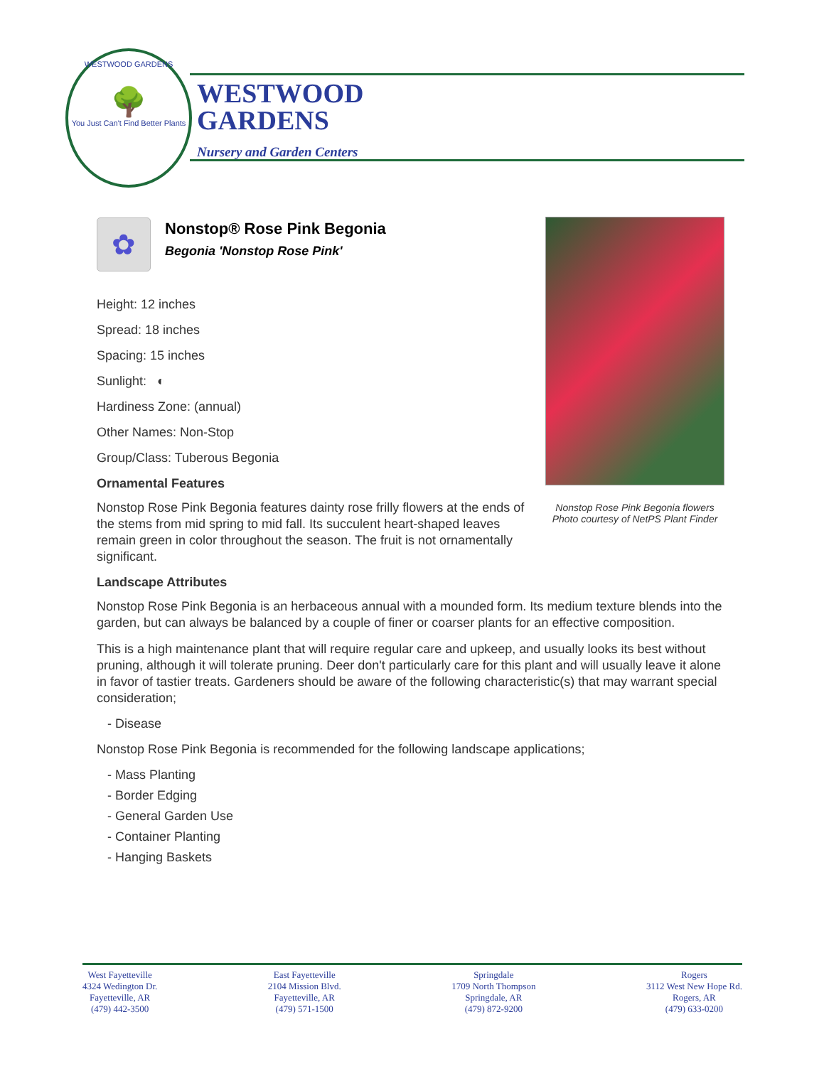WESTWOOD GARDENS
🌳
You Just Can't Find Better Plants
WESTWOOD
GARDENS
Nursery and Garden Centers
Nonstop Rose Pink Begonia flowers
Photo courtesy of NetPS Plant Finder
✿
Nonstop® Rose Pink Begonia
Begonia 'Nonstop Rose Pink'
Height: 12 inches
Spread: 18 inches
Spacing: 15 inches
Sunlight: ◐
Hardiness Zone: (annual)
Other Names: Non-Stop
Group/Class: Tuberous Begonia
Ornamental Features
Nonstop Rose Pink Begonia features dainty rose frilly flowers at the ends of the stems from mid spring to mid fall. Its succulent heart-shaped leaves remain green in color throughout the season. The fruit is not ornamentally significant.
Landscape Attributes
Nonstop Rose Pink Begonia is an herbaceous annual with a mounded form. Its medium texture blends into the garden, but can always be balanced by a couple of finer or coarser plants for an effective composition.
This is a high maintenance plant that will require regular care and upkeep, and usually looks its best without pruning, although it will tolerate pruning. Deer don't particularly care for this plant and will usually leave it alone in favor of tastier treats. Gardeners should be aware of the following characteristic(s) that may warrant special consideration;
- Disease
Nonstop Rose Pink Begonia is recommended for the following landscape applications;
- Mass Planting
- Border Edging
- General Garden Use
- Container Planting
- Hanging Baskets
West Fayetteville
4324 Wedington Dr.
Fayetteville, AR
(479) 442-3500
East Fayetteville
2104 Mission Blvd.
Fayetteville, AR
(479) 571-1500
Springdale
1709 North Thompson
Springdale, AR
(479) 872-9200
Rogers
3112 West New Hope Rd.
Rogers, AR
(479) 633-0200